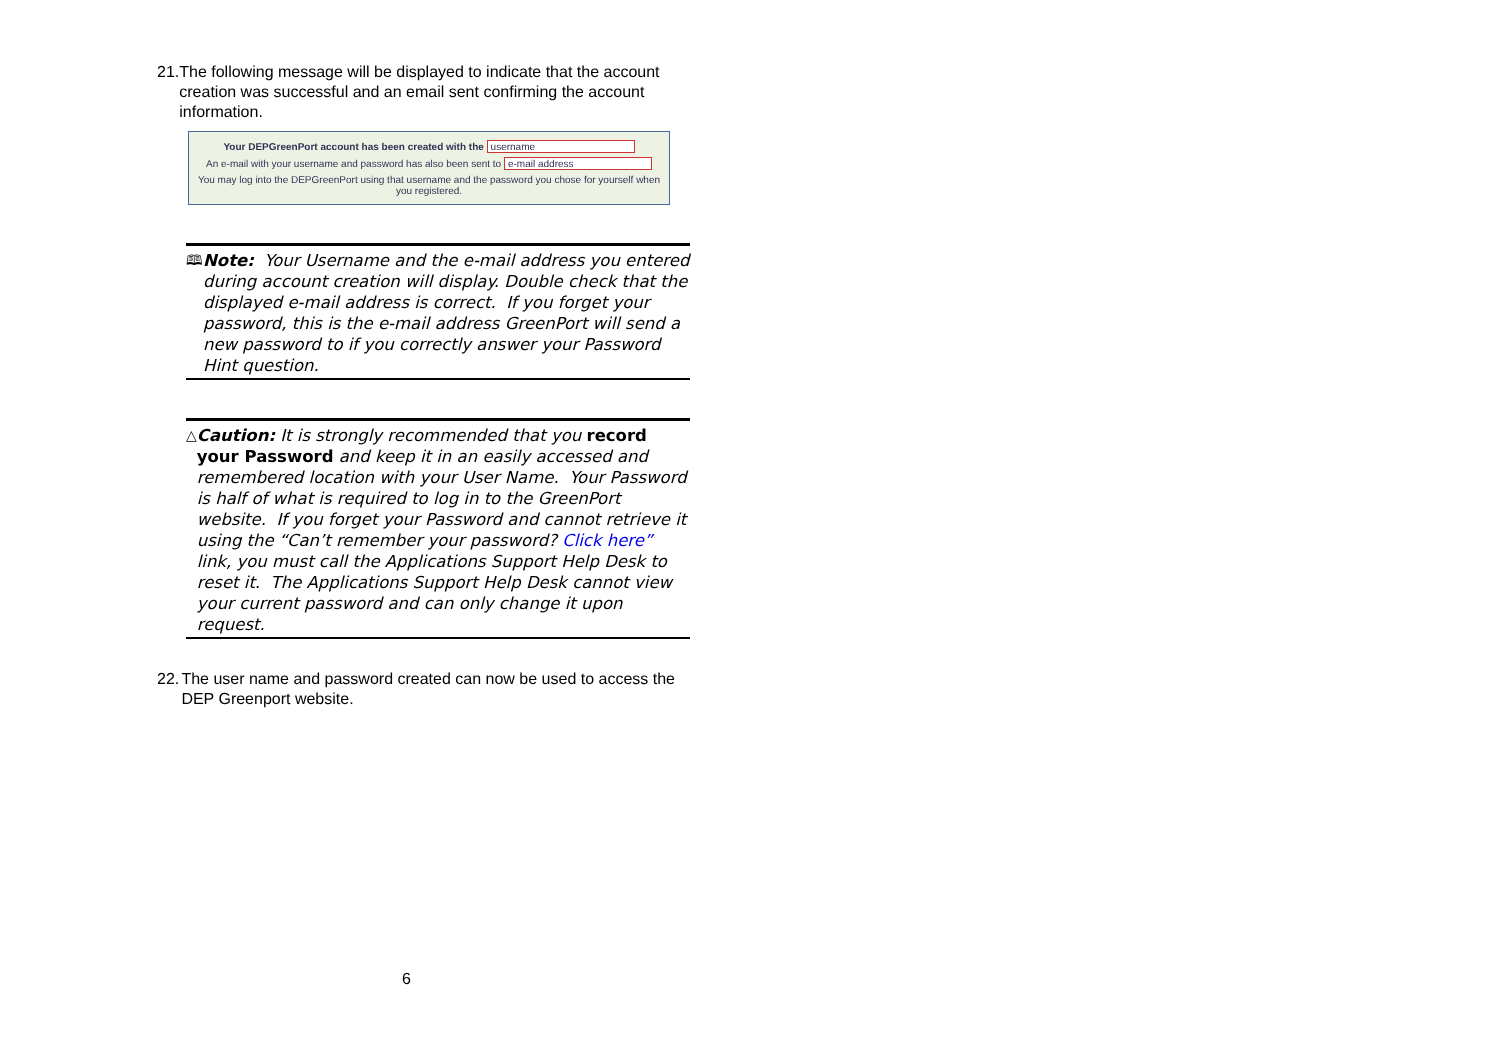21. The following message will be displayed to indicate that the account creation was successful and an email sent confirming the account information.
Your DEPGreenPort account has been created with the username
An e-mail with your username and password has also been sent to e-mail address
You may log into the DEPGreenPort using that username and the password you chose for yourself when you registered.
🕮 Note: Your Username and the e-mail address you entered during account creation will display. Double check that the displayed e-mail address is correct. If you forget your password, this is the e-mail address GreenPort will send a new password to if you correctly answer your Password Hint question.
△ Caution: It is strongly recommended that you record your Password and keep it in an easily accessed and remembered location with your User Name. Your Password is half of what is required to log in to the GreenPort website. If you forget your Password and cannot retrieve it using the “Can’t remember your password? Click here” link, you must call the Applications Support Help Desk to reset it. The Applications Support Help Desk cannot view your current password and can only change it upon request.
22. The user name and password created can now be used to access the DEP Greenport website.
6